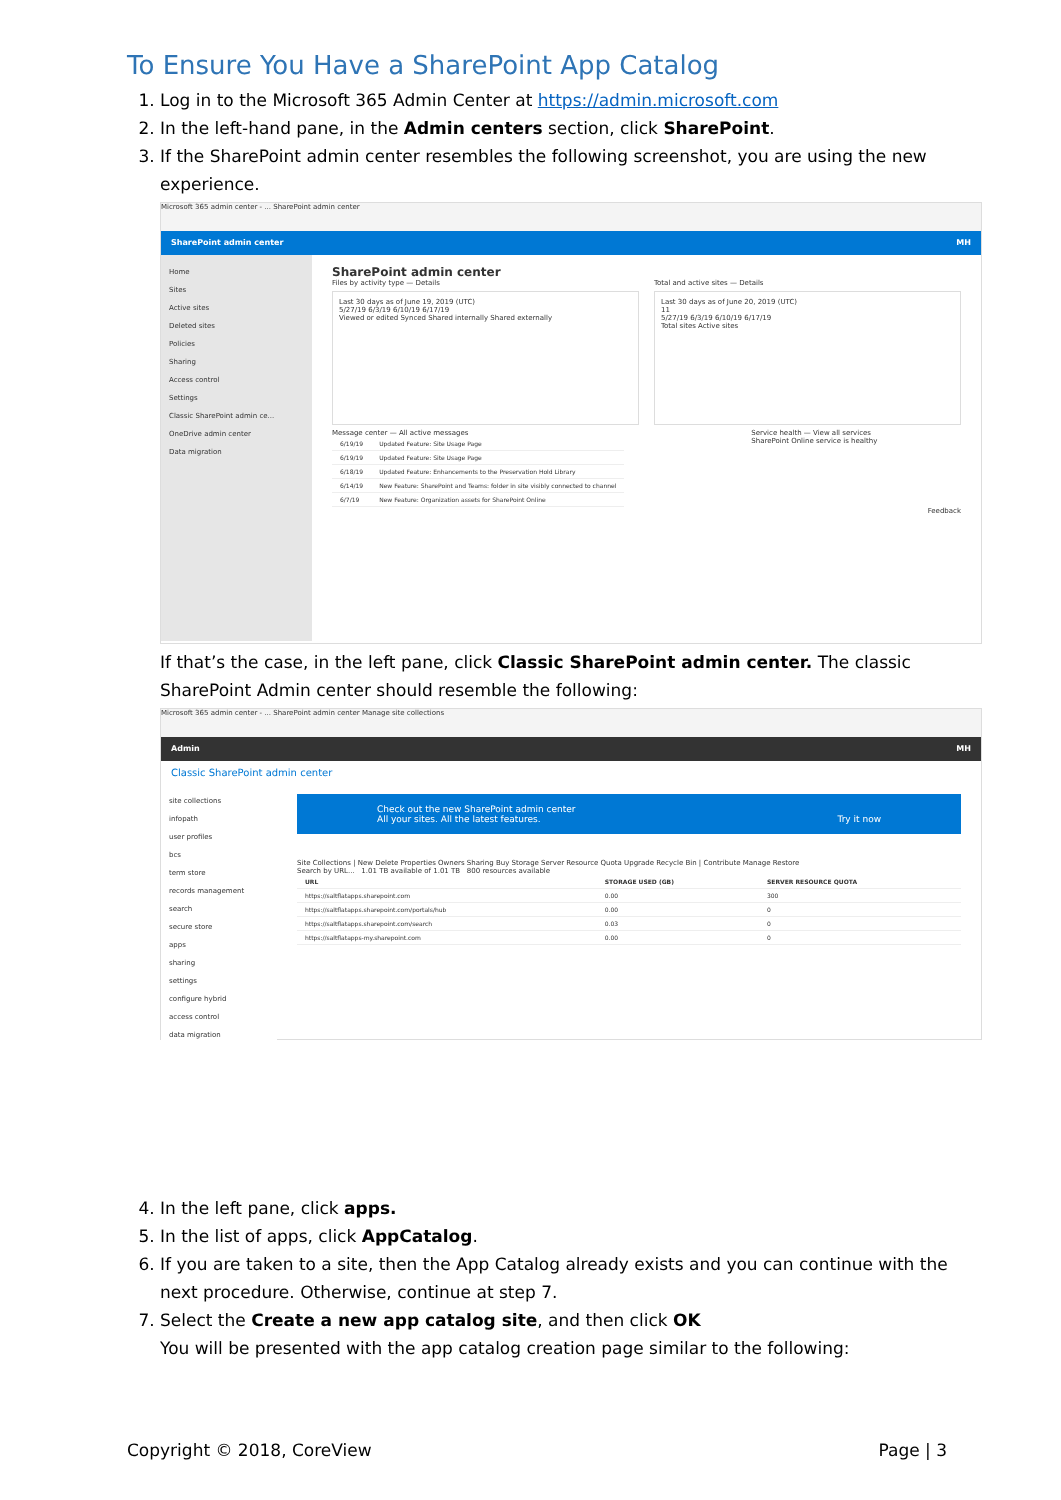To Ensure You Have a SharePoint App Catalog
1. Log in to the Microsoft 365 Admin Center at https://admin.microsoft.com
2. In the left-hand pane, in the Admin centers section, click SharePoint.
3. If the SharePoint admin center resembles the following screenshot, you are using the new experience.
Microsoft 365 admin center - ... SharePoint admin center
SharePoint admin center MH
Home
Sites
Active sites
Deleted sites
Policies
Sharing
Access control
Settings
Classic SharePoint admin ce...
OneDrive admin center
Data migration
SharePoint admin center
Files by activity type — Details
Last 30 days as of June 19, 2019 (UTC)
5/27/19 6/3/19 6/10/19 6/17/19
Viewed or edited Synced Shared internally Shared externally
Total and active sites — Details
Last 30 days as of June 20, 2019 (UTC)
11
5/27/19 6/3/19 6/10/19 6/17/19
Total sites Active sites
Message center — All active messages
| 6/19/19 | Updated Feature: Site Usage Page |
| 6/19/19 | Updated Feature: Site Usage Page |
| 6/18/19 | Updated Feature: Enhancements to the Preservation Hold Library |
| 6/14/19 | New Feature: SharePoint and Teams: folder in site visibly connected to channel |
| 6/7/19 | New Feature: Organization assets for SharePoint Online |
Service health — View all services
SharePoint Online service is healthy
Feedback
If that’s the case, in the left pane, click Classic SharePoint admin center. The classic SharePoint Admin center should resemble the following:
Microsoft 365 admin center - ... SharePoint admin center Manage site collections
Admin MH
Classic SharePoint admin center
site collections
infopath
user profiles
bcs
term store
records management
search
secure store
apps
sharing
settings
configure hybrid
access control
data migration
Check out the new SharePoint admin center
All your sites. All the latest features. Try it now
Site Collections | New Delete Properties Owners Sharing Buy Storage Server Resource Quota Upgrade Recycle Bin | Contribute Manage Restore
Search by URL... 1.01 TB available of 1.01 TB 800 resources available
| URL | STORAGE USED (GB) | SERVER RESOURCE QUOTA |
| --- | --- | --- |
| https://saltflatapps.sharepoint.com | 0.00 | 300 |
| https://saltflatapps.sharepoint.com/portals/hub | 0.00 | 0 |
| https://saltflatapps.sharepoint.com/search | 0.03 | 0 |
| https://saltflatapps-my.sharepoint.com | 0.00 | 0 |
4. In the left pane, click apps.
5. In the list of apps, click AppCatalog.
6. If you are taken to a site, then the App Catalog already exists and you can continue with the next procedure. Otherwise, continue at step 7.
7. Select the Create a new app catalog site, and then click OK
You will be presented with the app catalog creation page similar to the following:
Copyright © 2018, CoreView Page | 3